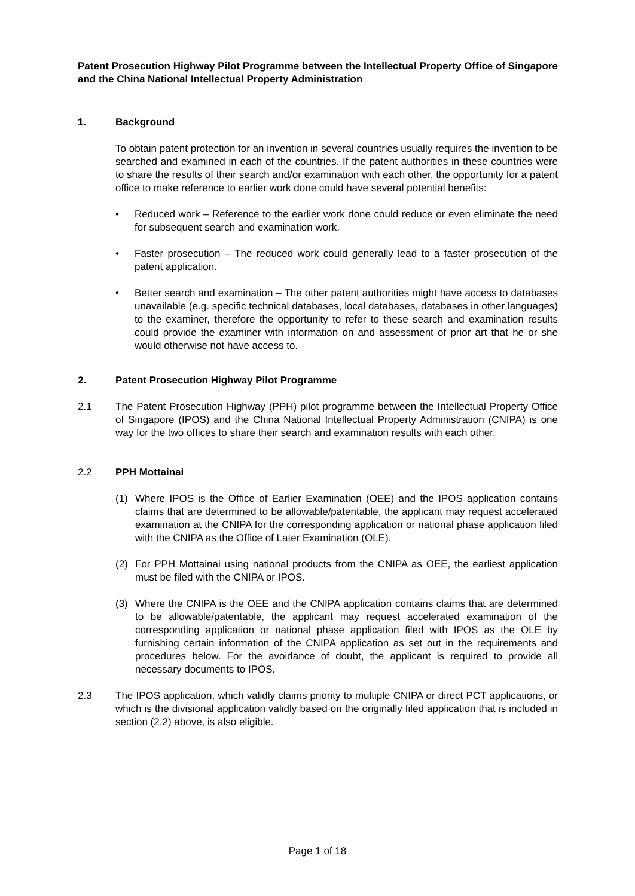Patent Prosecution Highway Pilot Programme between the Intellectual Property Office of Singapore and the China National Intellectual Property Administration
1. Background
To obtain patent protection for an invention in several countries usually requires the invention to be searched and examined in each of the countries. If the patent authorities in these countries were to share the results of their search and/or examination with each other, the opportunity for a patent office to make reference to earlier work done could have several potential benefits:
• Reduced work – Reference to the earlier work done could reduce or even eliminate the need for subsequent search and examination work.
• Faster prosecution – The reduced work could generally lead to a faster prosecution of the patent application.
• Better search and examination – The other patent authorities might have access to databases unavailable (e.g. specific technical databases, local databases, databases in other languages) to the examiner, therefore the opportunity to refer to these search and examination results could provide the examiner with information on and assessment of prior art that he or she would otherwise not have access to.
2. Patent Prosecution Highway Pilot Programme
2.1 The Patent Prosecution Highway (PPH) pilot programme between the Intellectual Property Office of Singapore (IPOS) and the China National Intellectual Property Administration (CNIPA) is one way for the two offices to share their search and examination results with each other.
2.2 PPH Mottainai
(1) Where IPOS is the Office of Earlier Examination (OEE) and the IPOS application contains claims that are determined to be allowable/patentable, the applicant may request accelerated examination at the CNIPA for the corresponding application or national phase application filed with the CNIPA as the Office of Later Examination (OLE).
(2) For PPH Mottainai using national products from the CNIPA as OEE, the earliest application must be filed with the CNIPA or IPOS.
(3) Where the CNIPA is the OEE and the CNIPA application contains claims that are determined to be allowable/patentable, the applicant may request accelerated examination of the corresponding application or national phase application filed with IPOS as the OLE by furnishing certain information of the CNIPA application as set out in the requirements and procedures below. For the avoidance of doubt, the applicant is required to provide all necessary documents to IPOS.
2.3 The IPOS application, which validly claims priority to multiple CNIPA or direct PCT applications, or which is the divisional application validly based on the originally filed application that is included in section (2.2) above, is also eligible.
Page 1 of 18